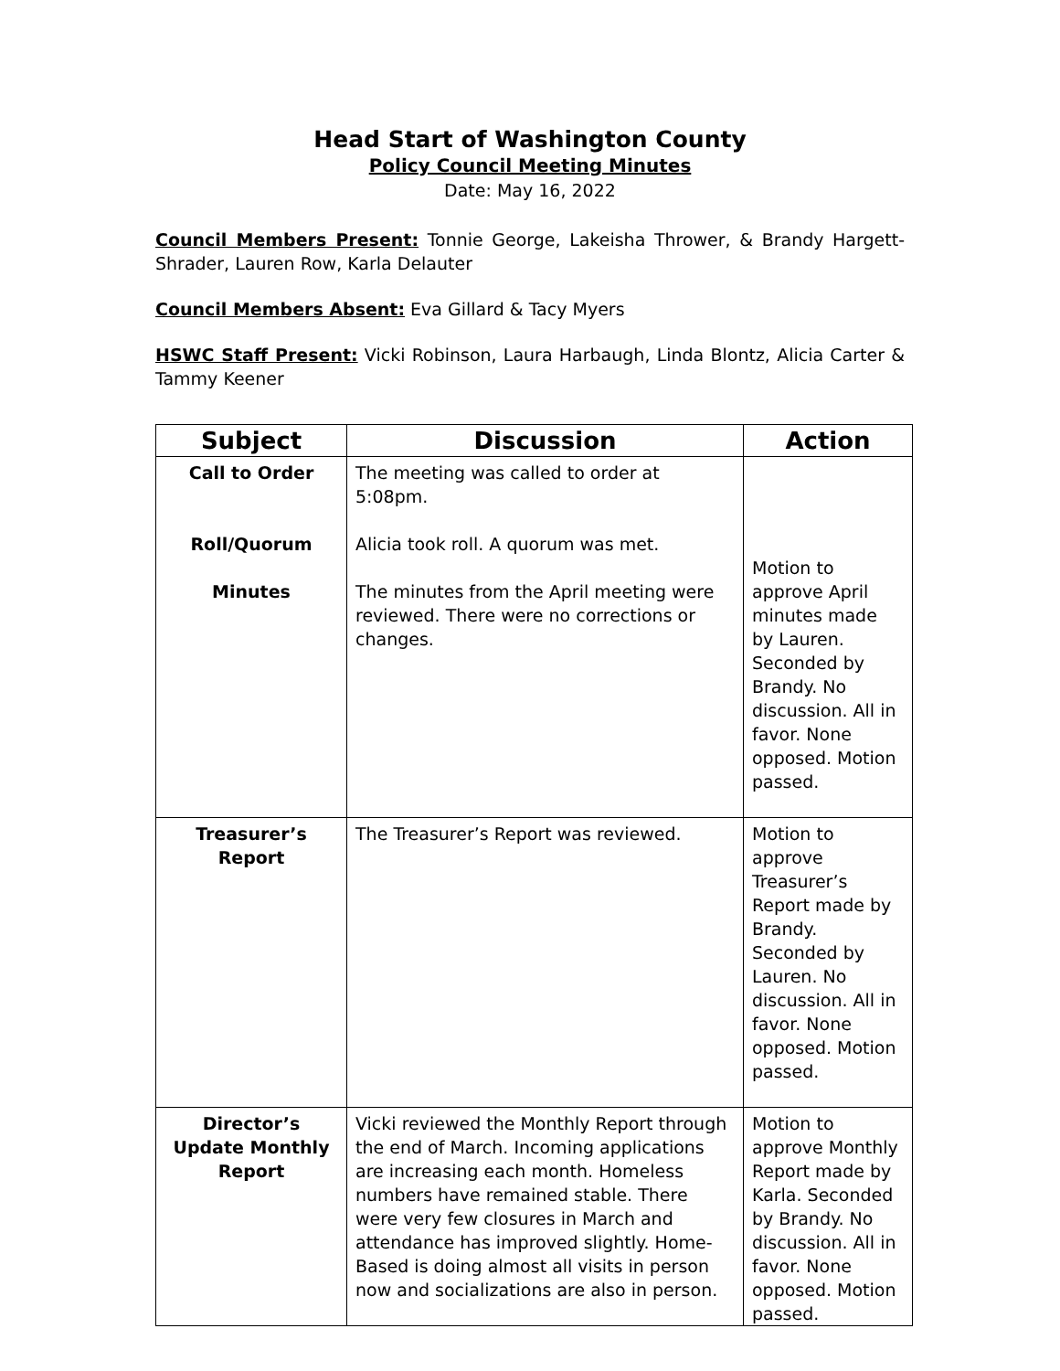Head Start of Washington County
Policy Council Meeting Minutes
Date: May 16, 2022
Council Members Present: Tonnie George, Lakeisha Thrower, & Brandy Hargett-Shrader, Lauren Row, Karla Delauter
Council Members Absent: Eva Gillard & Tacy Myers
HSWC Staff Present: Vicki Robinson, Laura Harbaugh, Linda Blontz, Alicia Carter & Tammy Keener
| Subject | Discussion | Action |
| --- | --- | --- |
| Call to Order Roll/Quorum Minutes | The meeting was called to order at 5:08pm. Alicia took roll. A quorum was met. The minutes from the April meeting were reviewed. There were no corrections or changes. | Motion to approve April minutes made by Lauren. Seconded by Brandy. No discussion. All in favor. None opposed. Motion passed. |
| Treasurer’s Report | The Treasurer’s Report was reviewed. | Motion to approve Treasurer’s Report made by Brandy. Seconded by Lauren. No discussion. All in favor. None opposed. Motion passed. |
| Director’s Update Monthly Report | Vicki reviewed the Monthly Report through the end of March. Incoming applications are increasing each month. Homeless numbers have remained stable. There were very few closures in March and attendance has improved slightly. Home-Based is doing almost all visits in person now and socializations are also in person. | Motion to approve Monthly Report made by Karla. Seconded by Brandy. No discussion. All in favor. None opposed. Motion passed. |